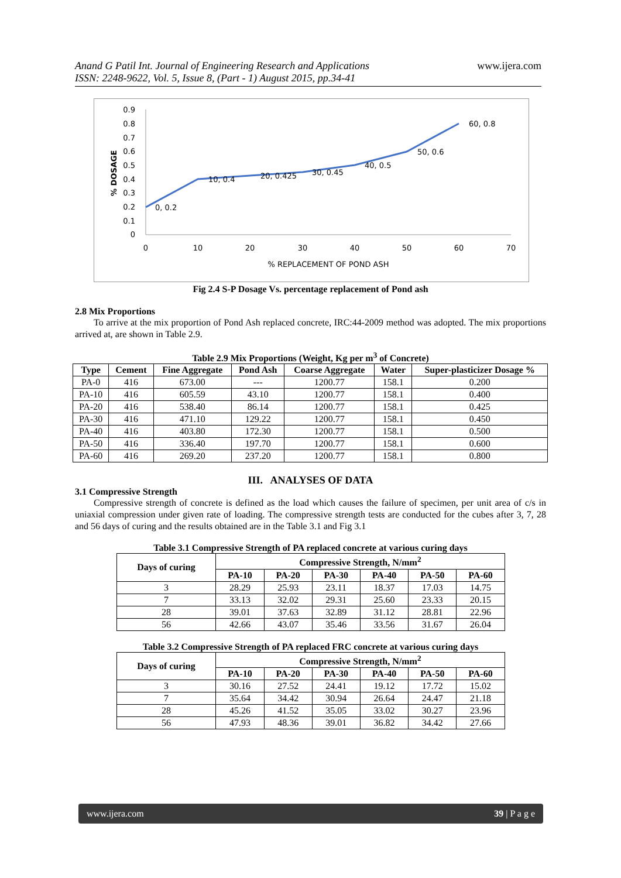Anand G Patil Int. Journal of Engineering Research and Applications
ISSN: 2248-9622, Vol. 5, Issue 8, (Part - 1) August 2015, pp.34-41
www.ijera.com
% DOSAGE
0.9
0.8
0.7
0.6
0.5
0.4
0.3
0.2
0.1
0
0
10
20
30
40
50
60
70
% REPLACEMENT OF POND ASH
0, 0.2
10, 0.4
20, 0.425
30, 0.45
40, 0.5
50, 0.6
60, 0.8
Fig 2.4 S-P Dosage Vs. percentage replacement of Pond ash
2.8 Mix Proportions
To arrive at the mix proportion of Pond Ash replaced concrete, IRC:44-2009 method was adopted. The mix proportions arrived at, are shown in Table 2.9.
Table 2.9 Mix Proportions (Weight, Kg per m<sup>3</sup> of Concrete)
| Type | Cement | Fine Aggregate | Pond Ash | Coarse Aggregate | Water | Super-plasticizer Dosage % |
| --- | --- | --- | --- | --- | --- | --- |
| PA-0 | 416 | 673.00 | --- | 1200.77 | 158.1 | 0.200 |
| PA-10 | 416 | 605.59 | 43.10 | 1200.77 | 158.1 | 0.400 |
| PA-20 | 416 | 538.40 | 86.14 | 1200.77 | 158.1 | 0.425 |
| PA-30 | 416 | 471.10 | 129.22 | 1200.77 | 158.1 | 0.450 |
| PA-40 | 416 | 403.80 | 172.30 | 1200.77 | 158.1 | 0.500 |
| PA-50 | 416 | 336.40 | 197.70 | 1200.77 | 158.1 | 0.600 |
| PA-60 | 416 | 269.20 | 237.20 | 1200.77 | 158.1 | 0.800 |
III. ANALYSES OF DATA
3.1 Compressive Strength
Compressive strength of concrete is defined as the load which causes the failure of specimen, per unit area of c/s in uniaxial compression under given rate of loading. The compressive strength tests are conducted for the cubes after 3, 7, 28 and 56 days of curing and the results obtained are in the Table 3.1 and Fig 3.1
Table 3.1 Compressive Strength of PA replaced concrete at various curing days
| Days of curing | Compressive Strength, N/mm<sup>2</sup> | | | | | |
| --- | --- | --- | --- | --- | --- | --- |
| | PA-10 | PA-20 | PA-30 | PA-40 | PA-50 | PA-60 |
| 3 | 28.29 | 25.93 | 23.11 | 18.37 | 17.03 | 14.75 |
| 7 | 33.13 | 32.02 | 29.31 | 25.60 | 23.33 | 20.15 |
| 28 | 39.01 | 37.63 | 32.89 | 31.12 | 28.81 | 22.96 |
| 56 | 42.66 | 43.07 | 35.46 | 33.56 | 31.67 | 26.04 |
Table 3.2 Compressive Strength of PA replaced FRC concrete at various curing days
| Days of curing | Compressive Strength, N/mm<sup>2</sup> | | | | | |
| --- | --- | --- | --- | --- | --- | --- |
| | PA-10 | PA-20 | PA-30 | PA-40 | PA-50 | PA-60 |
| 3 | 30.16 | 27.52 | 24.41 | 19.12 | 17.72 | 15.02 |
| 7 | 35.64 | 34.42 | 30.94 | 26.64 | 24.47 | 21.18 |
| 28 | 45.26 | 41.52 | 35.05 | 33.02 | 30.27 | 23.96 |
| 56 | 47.93 | 48.36 | 39.01 | 36.82 | 34.42 | 27.66 |
www.ijera.com 39 | P a g e